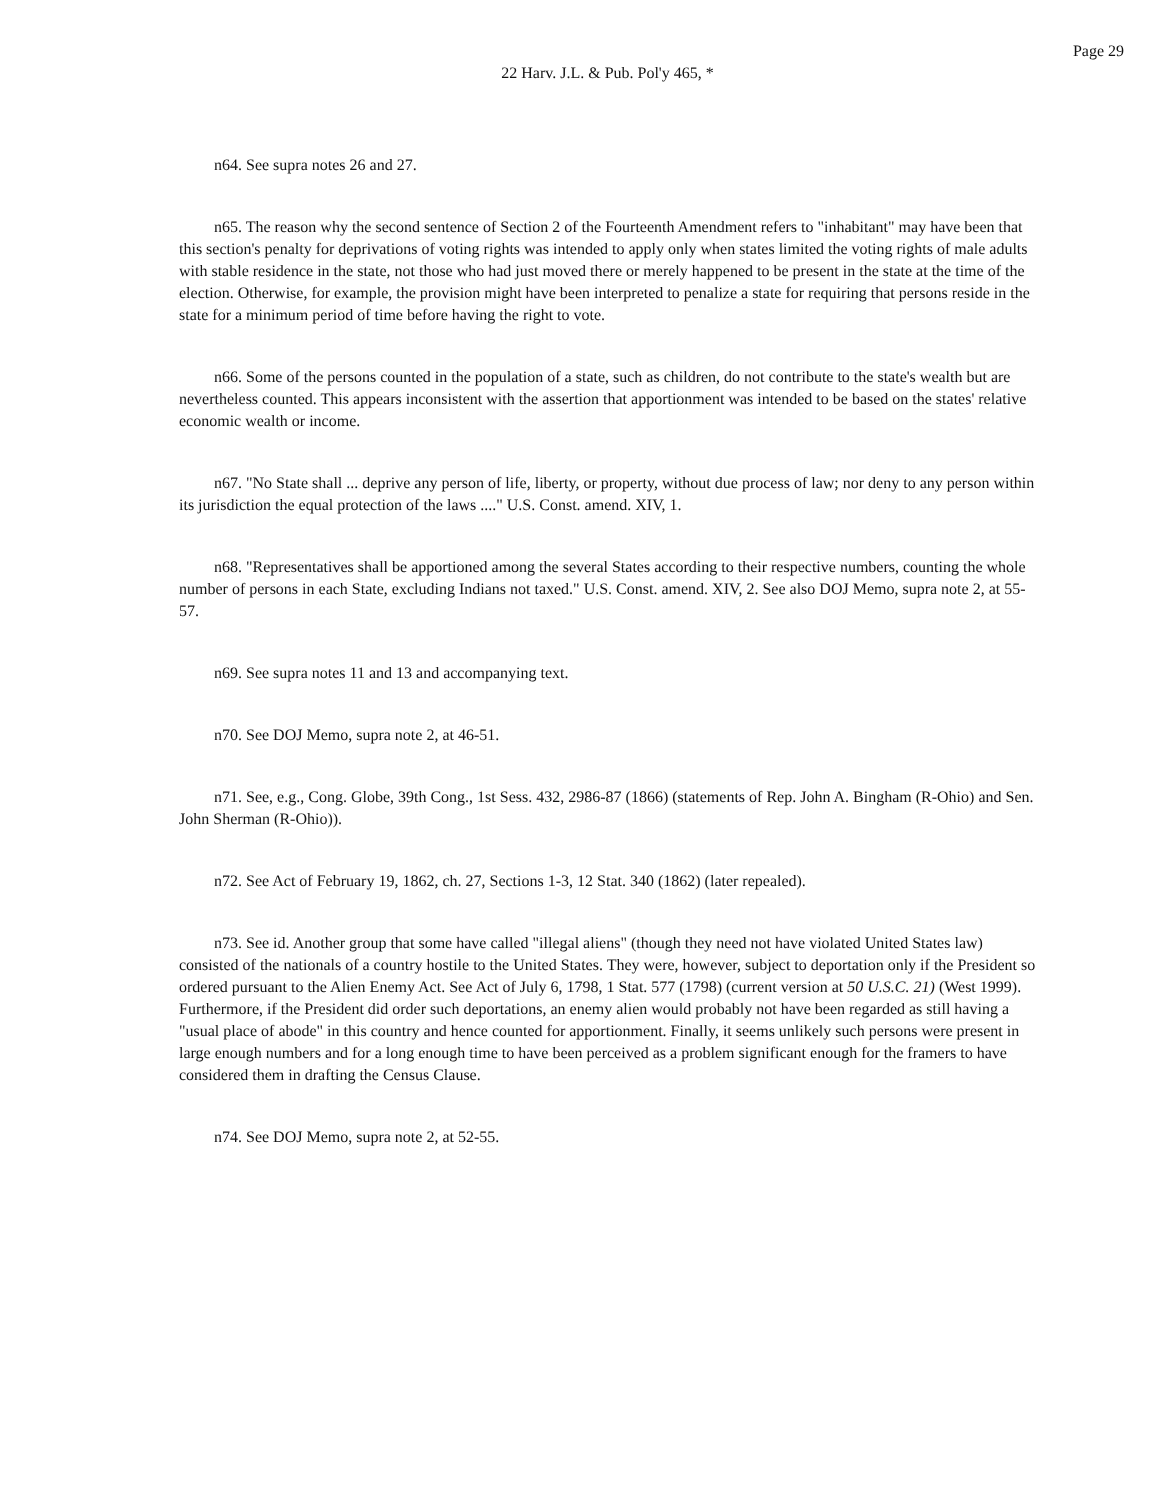Page 29
22 Harv. J.L. & Pub. Pol'y 465, *
n64. See supra notes 26 and 27.
n65. The reason why the second sentence of Section 2 of the Fourteenth Amendment refers to "inhabitant" may have been that this section's penalty for deprivations of voting rights was intended to apply only when states limited the voting rights of male adults with stable residence in the state, not those who had just moved there or merely happened to be present in the state at the time of the election. Otherwise, for example, the provision might have been interpreted to penalize a state for requiring that persons reside in the state for a minimum period of time before having the right to vote.
n66. Some of the persons counted in the population of a state, such as children, do not contribute to the state's wealth but are nevertheless counted. This appears inconsistent with the assertion that apportionment was intended to be based on the states' relative economic wealth or income.
n67. "No State shall ... deprive any person of life, liberty, or property, without due process of law; nor deny to any person within its jurisdiction the equal protection of the laws ...." U.S. Const. amend. XIV, 1.
n68. "Representatives shall be apportioned among the several States according to their respective numbers, counting the whole number of persons in each State, excluding Indians not taxed." U.S. Const. amend. XIV, 2. See also DOJ Memo, supra note 2, at 55-57.
n69. See supra notes 11 and 13 and accompanying text.
n70. See DOJ Memo, supra note 2, at 46-51.
n71. See, e.g., Cong. Globe, 39th Cong., 1st Sess. 432, 2986-87 (1866) (statements of Rep. John A. Bingham (R-Ohio) and Sen. John Sherman (R-Ohio)).
n72. See Act of February 19, 1862, ch. 27, Sections 1-3, 12 Stat. 340 (1862) (later repealed).
n73. See id. Another group that some have called "illegal aliens" (though they need not have violated United States law) consisted of the nationals of a country hostile to the United States. They were, however, subject to deportation only if the President so ordered pursuant to the Alien Enemy Act. See Act of July 6, 1798, 1 Stat. 577 (1798) (current version at 50 U.S.C. 21) (West 1999). Furthermore, if the President did order such deportations, an enemy alien would probably not have been regarded as still having a "usual place of abode" in this country and hence counted for apportionment. Finally, it seems unlikely such persons were present in large enough numbers and for a long enough time to have been perceived as a problem significant enough for the framers to have considered them in drafting the Census Clause.
n74. See DOJ Memo, supra note 2, at 52-55.